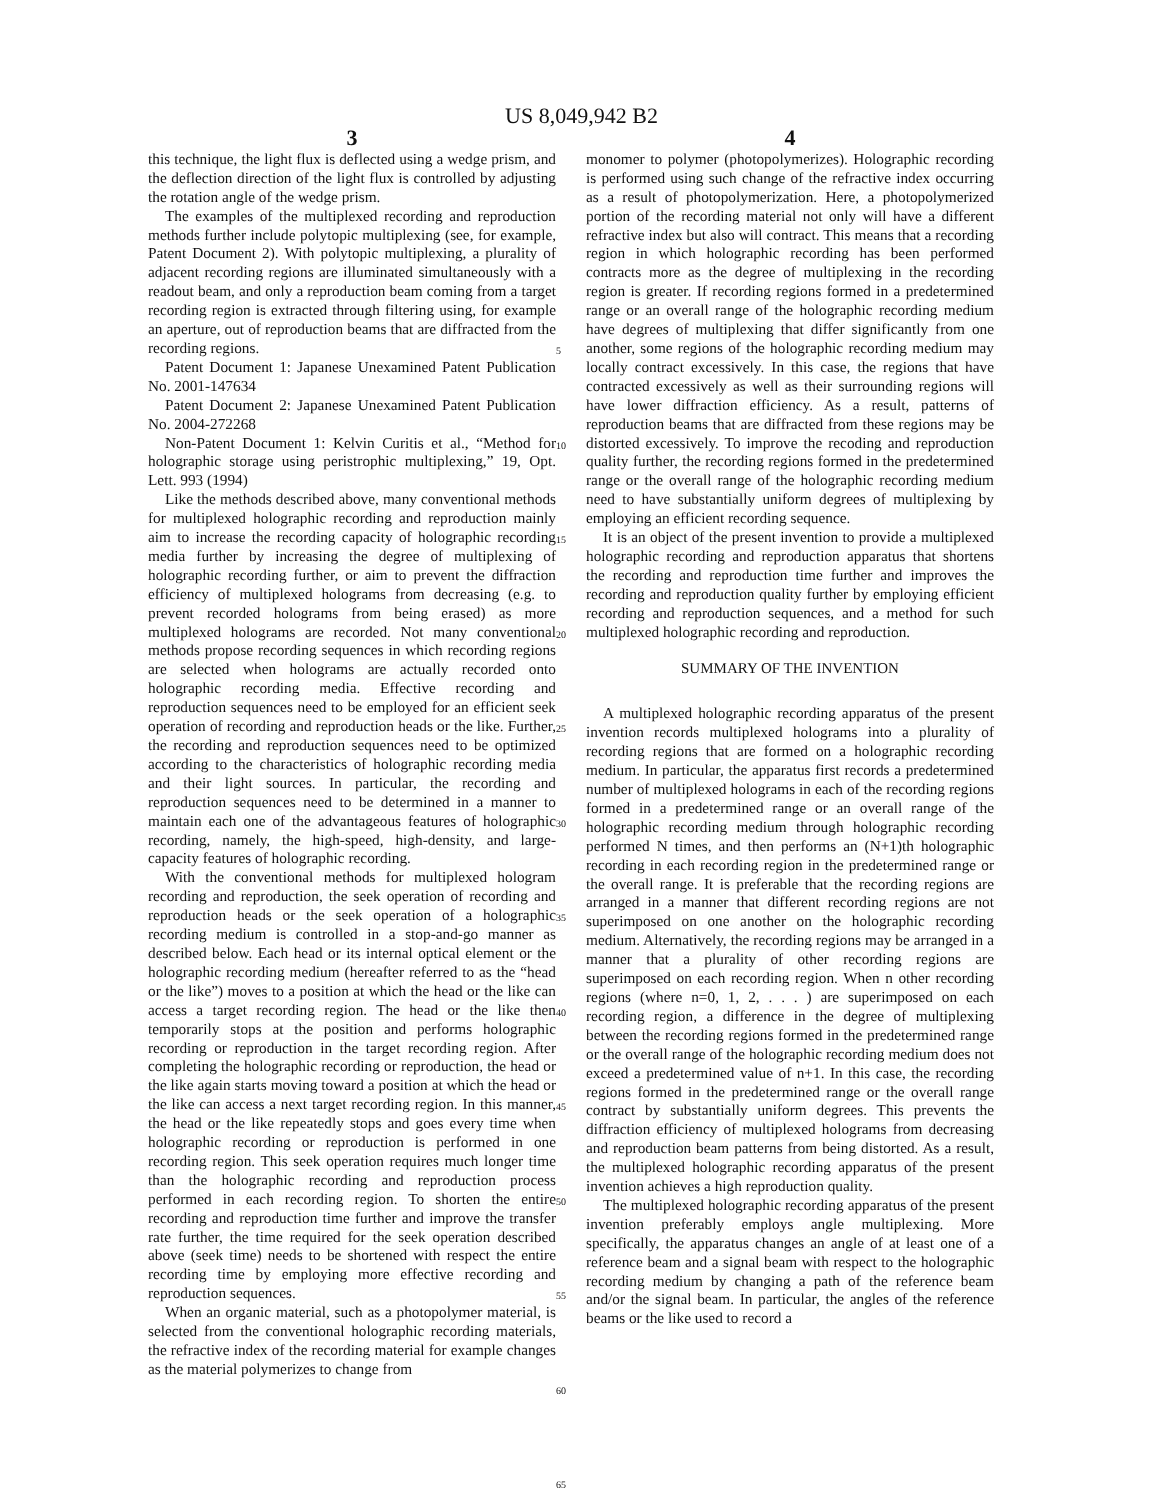US 8,049,942 B2
3
this technique, the light flux is deflected using a wedge prism, and the deflection direction of the light flux is controlled by adjusting the rotation angle of the wedge prism.
The examples of the multiplexed recording and reproduction methods further include polytopic multiplexing (see, for example, Patent Document 2). With polytopic multiplexing, a plurality of adjacent recording regions are illuminated simultaneously with a readout beam, and only a reproduction beam coming from a target recording region is extracted through filtering using, for example an aperture, out of reproduction beams that are diffracted from the recording regions.
Patent Document 1: Japanese Unexamined Patent Publication No. 2001-147634
Patent Document 2: Japanese Unexamined Patent Publication No. 2004-272268
Non-Patent Document 1: Kelvin Curitis et al., “Method for holographic storage using peristrophic multiplexing,” 19, Opt. Lett. 993 (1994)
Like the methods described above, many conventional methods for multiplexed holographic recording and reproduction mainly aim to increase the recording capacity of holographic recording media further by increasing the degree of multiplexing of holographic recording further, or aim to prevent the diffraction efficiency of multiplexed holograms from decreasing (e.g. to prevent recorded holograms from being erased) as more multiplexed holograms are recorded. Not many conventional methods propose recording sequences in which recording regions are selected when holograms are actually recorded onto holographic recording media. Effective recording and reproduction sequences need to be employed for an efficient seek operation of recording and reproduction heads or the like. Further, the recording and reproduction sequences need to be optimized according to the characteristics of holographic recording media and their light sources. In particular, the recording and reproduction sequences need to be determined in a manner to maintain each one of the advantageous features of holographic recording, namely, the high-speed, high-density, and large-capacity features of holographic recording.
With the conventional methods for multiplexed hologram recording and reproduction, the seek operation of recording and reproduction heads or the seek operation of a holographic recording medium is controlled in a stop-and-go manner as described below. Each head or its internal optical element or the holographic recording medium (hereafter referred to as the “head or the like”) moves to a position at which the head or the like can access a target recording region. The head or the like then temporarily stops at the position and performs holographic recording or reproduction in the target recording region. After completing the holographic recording or reproduction, the head or the like again starts moving toward a position at which the head or the like can access a next target recording region. In this manner, the head or the like repeatedly stops and goes every time when holographic recording or reproduction is performed in one recording region. This seek operation requires much longer time than the holographic recording and reproduction process performed in each recording region. To shorten the entire recording and reproduction time further and improve the transfer rate further, the time required for the seek operation described above (seek time) needs to be shortened with respect the entire recording time by employing more effective recording and reproduction sequences.
When an organic material, such as a photopolymer material, is selected from the conventional holographic recording materials, the refractive index of the recording material for example changes as the material polymerizes to change from
5
10
15
20
25
30
35
40
45
50
55
60
65
4
monomer to polymer (photopolymerizes). Holographic recording is performed using such change of the refractive index occurring as a result of photopolymerization. Here, a photopolymerized portion of the recording material not only will have a different refractive index but also will contract. This means that a recording region in which holographic recording has been performed contracts more as the degree of multiplexing in the recording region is greater. If recording regions formed in a predetermined range or an overall range of the holographic recording medium have degrees of multiplexing that differ significantly from one another, some regions of the holographic recording medium may locally contract excessively. In this case, the regions that have contracted excessively as well as their surrounding regions will have lower diffraction efficiency. As a result, patterns of reproduction beams that are diffracted from these regions may be distorted excessively. To improve the recoding and reproduction quality further, the recording regions formed in the predetermined range or the overall range of the holographic recording medium need to have substantially uniform degrees of multiplexing by employing an efficient recording sequence.
It is an object of the present invention to provide a multiplexed holographic recording and reproduction apparatus that shortens the recording and reproduction time further and improves the recording and reproduction quality further by employing efficient recording and reproduction sequences, and a method for such multiplexed holographic recording and reproduction.
SUMMARY OF THE INVENTION
A multiplexed holographic recording apparatus of the present invention records multiplexed holograms into a plurality of recording regions that are formed on a holographic recording medium. In particular, the apparatus first records a predetermined number of multiplexed holograms in each of the recording regions formed in a predetermined range or an overall range of the holographic recording medium through holographic recording performed N times, and then performs an (N+1)th holographic recording in each recording region in the predetermined range or the overall range. It is preferable that the recording regions are arranged in a manner that different recording regions are not superimposed on one another on the holographic recording medium. Alternatively, the recording regions may be arranged in a manner that a plurality of other recording regions are superimposed on each recording region. When n other recording regions (where n=0, 1, 2, . . . ) are superimposed on each recording region, a difference in the degree of multiplexing between the recording regions formed in the predetermined range or the overall range of the holographic recording medium does not exceed a predetermined value of n+1. In this case, the recording regions formed in the predetermined range or the overall range contract by substantially uniform degrees. This prevents the diffraction efficiency of multiplexed holograms from decreasing and reproduction beam patterns from being distorted. As a result, the multiplexed holographic recording apparatus of the present invention achieves a high reproduction quality.
The multiplexed holographic recording apparatus of the present invention preferably employs angle multiplexing. More specifically, the apparatus changes an angle of at least one of a reference beam and a signal beam with respect to the holographic recording medium by changing a path of the reference beam and/or the signal beam. In particular, the angles of the reference beams or the like used to record a